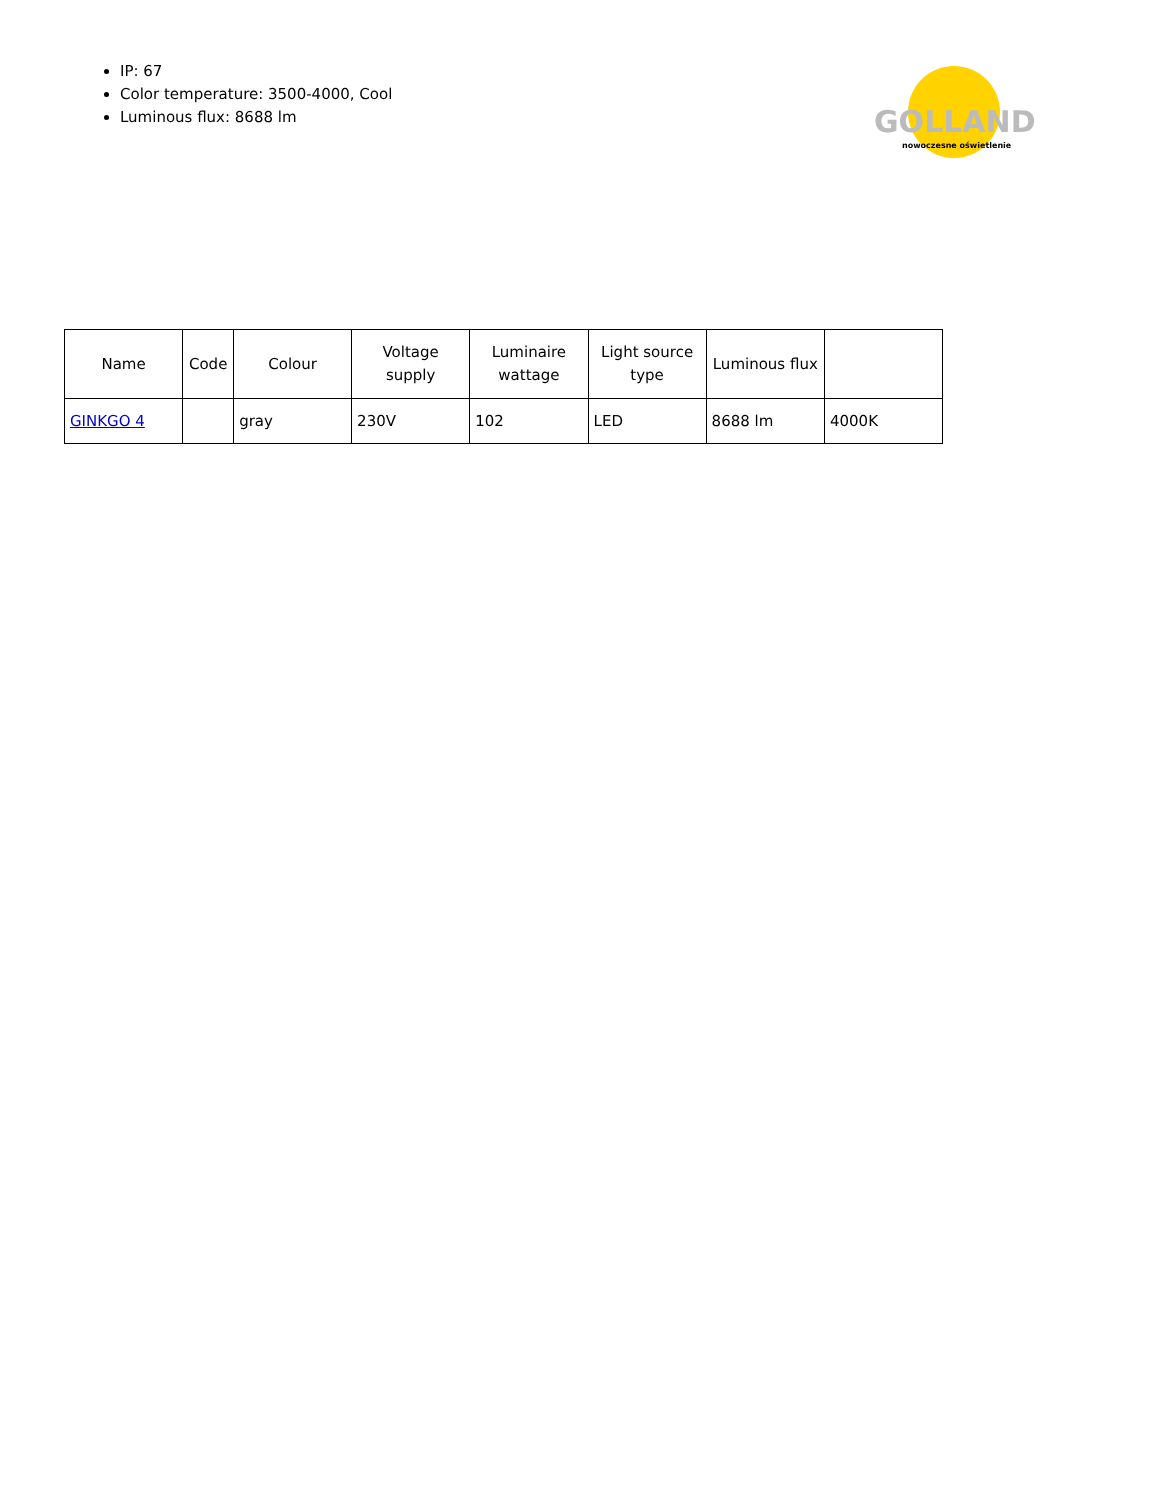IP: 67
Color temperature: 3500-4000, Cool
Luminous flux: 8688 lm
GOLLAND
nowoczesne oświetlenie
| Name | Code | Colour | Voltage supply | Luminaire wattage | Light source type | Luminous flux | |
| --- | --- | --- | --- | --- | --- | --- | --- |
| GINKGO 4 | | gray | 230V | 102 | LED | 8688 lm | 4000K |